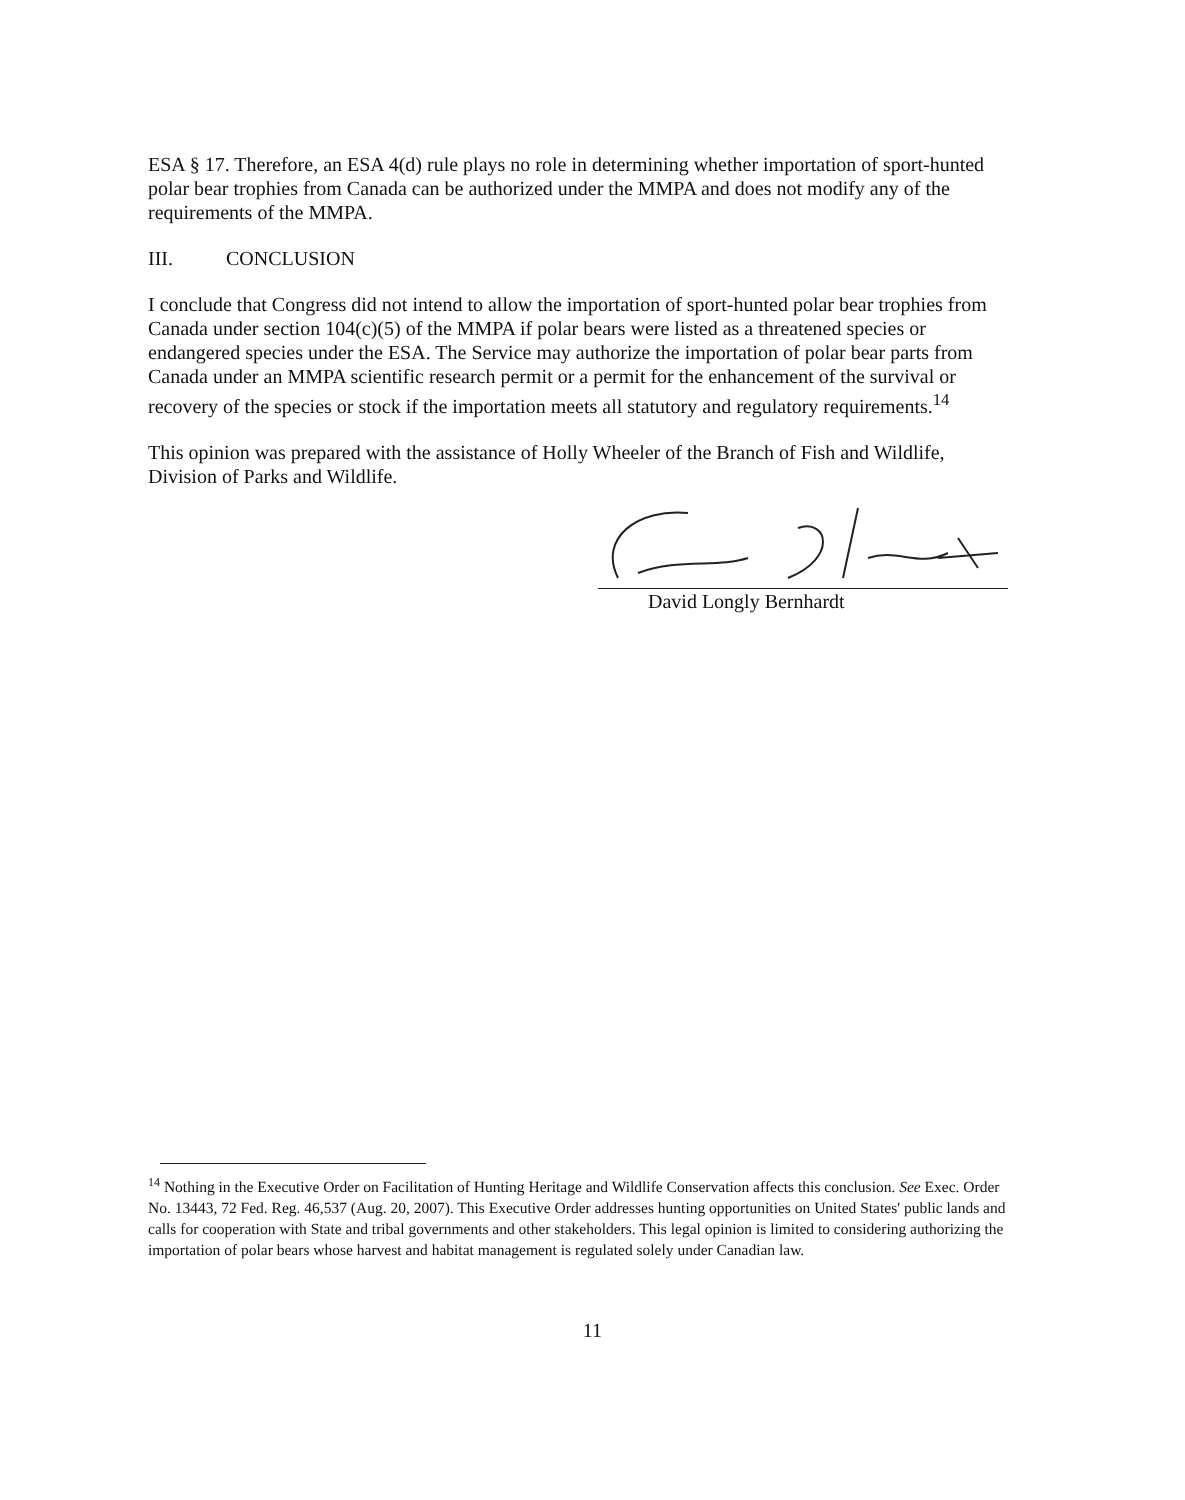ESA § 17. Therefore, an ESA 4(d) rule plays no role in determining whether importation of sport-hunted polar bear trophies from Canada can be authorized under the MMPA and does not modify any of the requirements of the MMPA.
III. CONCLUSION
I conclude that Congress did not intend to allow the importation of sport-hunted polar bear trophies from Canada under section 104(c)(5) of the MMPA if polar bears were listed as a threatened species or endangered species under the ESA. The Service may authorize the importation of polar bear parts from Canada under an MMPA scientific research permit or a permit for the enhancement of the survival or recovery of the species or stock if the importation meets all statutory and regulatory requirements.<sup>14</sup>
This opinion was prepared with the assistance of Holly Wheeler of the Branch of Fish and Wildlife, Division of Parks and Wildlife.
David Longly Bernhardt
<sup>14</sup> Nothing in the Executive Order on Facilitation of Hunting Heritage and Wildlife Conservation affects this conclusion. See Exec. Order No. 13443, 72 Fed. Reg. 46,537 (Aug. 20, 2007). This Executive Order addresses hunting opportunities on United States' public lands and calls for cooperation with State and tribal governments and other stakeholders. This legal opinion is limited to considering authorizing the importation of polar bears whose harvest and habitat management is regulated solely under Canadian law.
11